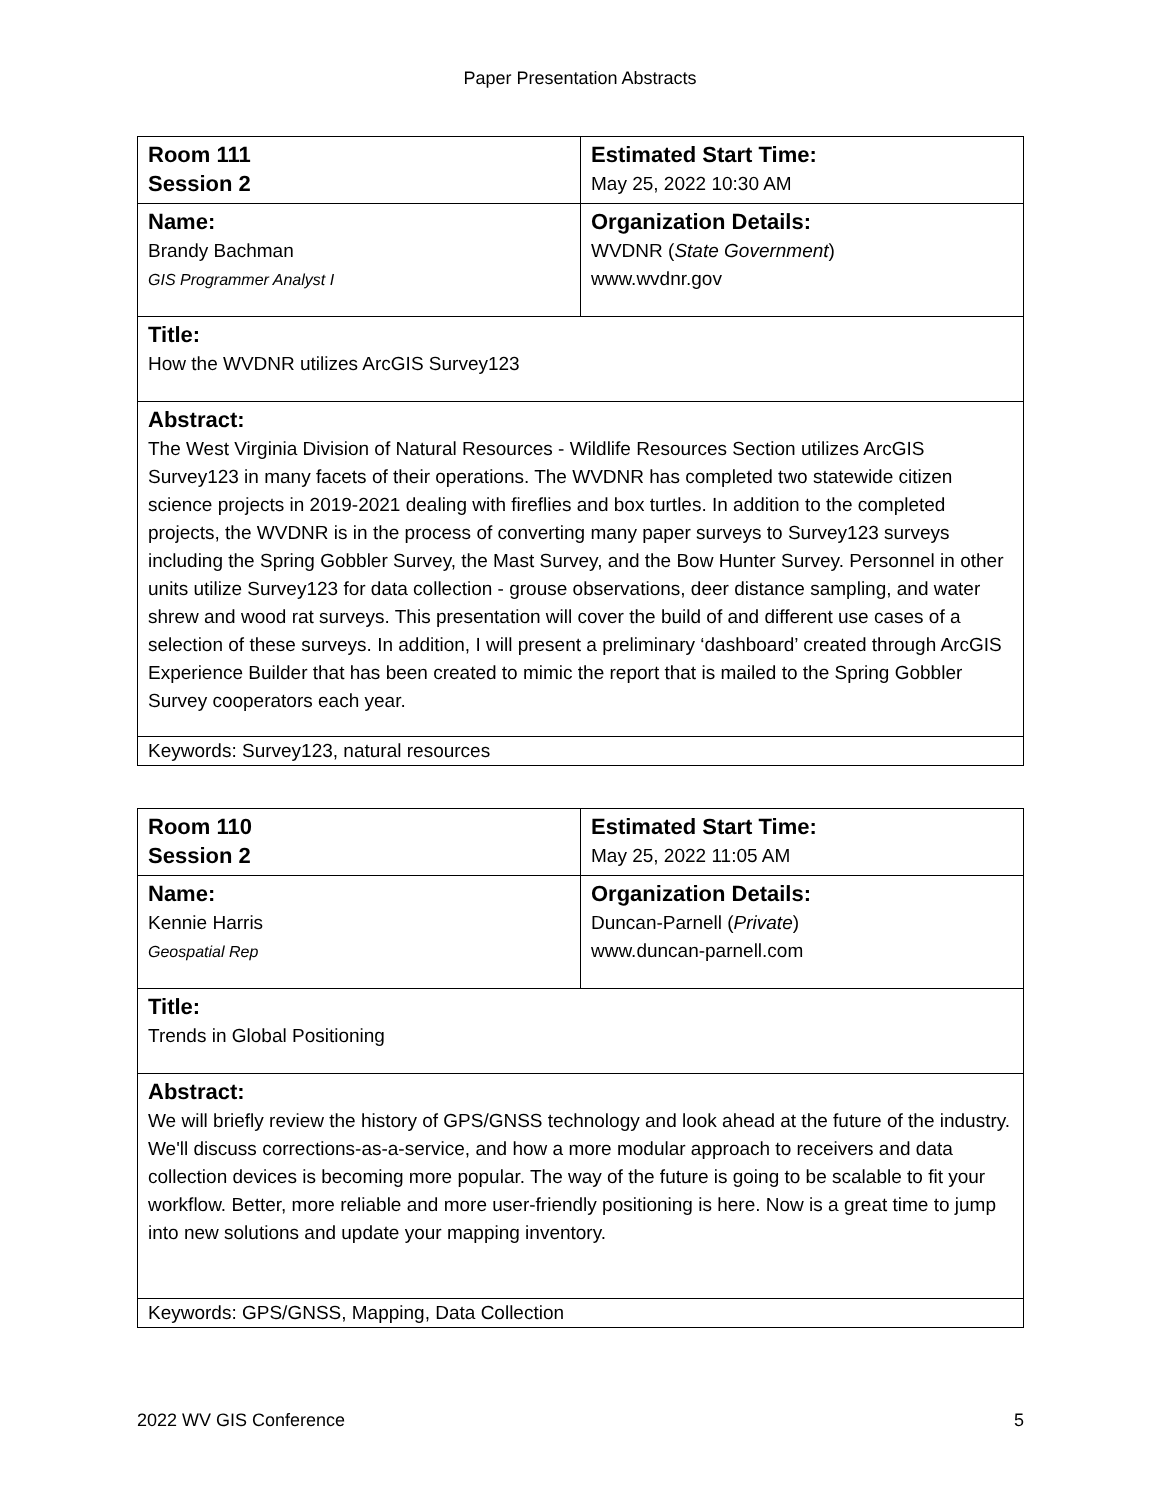Paper Presentation Abstracts
| Room 111 Session 2 | Estimated Start Time: May 25, 2022 10:30 AM |
| Name: Brandy Bachman GIS Programmer Analyst I | Organization Details: WVDNR ( State Government ) www.wvdnr.gov |
| Title: How the WVDNR utilizes ArcGIS Survey123 | |
| Abstract: The West Virginia Division of Natural Resources - Wildlife Resources Section utilizes ArcGIS Survey123 in many facets of their operations. The WVDNR has completed two statewide citizen science projects in 2019-2021 dealing with fireflies and box turtles. In addition to the completed projects, the WVDNR is in the process of converting many paper surveys to Survey123 surveys including the Spring Gobbler Survey, the Mast Survey, and the Bow Hunter Survey. Personnel in other units utilize Survey123 for data collection - grouse observations, deer distance sampling, and water shrew and wood rat surveys. This presentation will cover the build of and different use cases of a selection of these surveys. In addition, I will present a preliminary ‘dashboard’ created through ArcGIS Experience Builder that has been created to mimic the report that is mailed to the Spring Gobbler Survey cooperators each year. | |
| Keywords: Survey123, natural resources | |
| Room 110 Session 2 | Estimated Start Time: May 25, 2022 11:05 AM |
| Name: Kennie Harris Geospatial Rep | Organization Details: Duncan-Parnell ( Private ) www.duncan-parnell.com |
| Title: Trends in Global Positioning | |
| Abstract: We will briefly review the history of GPS/GNSS technology and look ahead at the future of the industry. We'll discuss corrections-as-a-service, and how a more modular approach to receivers and data collection devices is becoming more popular. The way of the future is going to be scalable to fit your workflow. Better, more reliable and more user-friendly positioning is here. Now is a great time to jump into new solutions and update your mapping inventory. | |
| Keywords: GPS/GNSS, Mapping, Data Collection | |
2022 WV GIS Conference 5